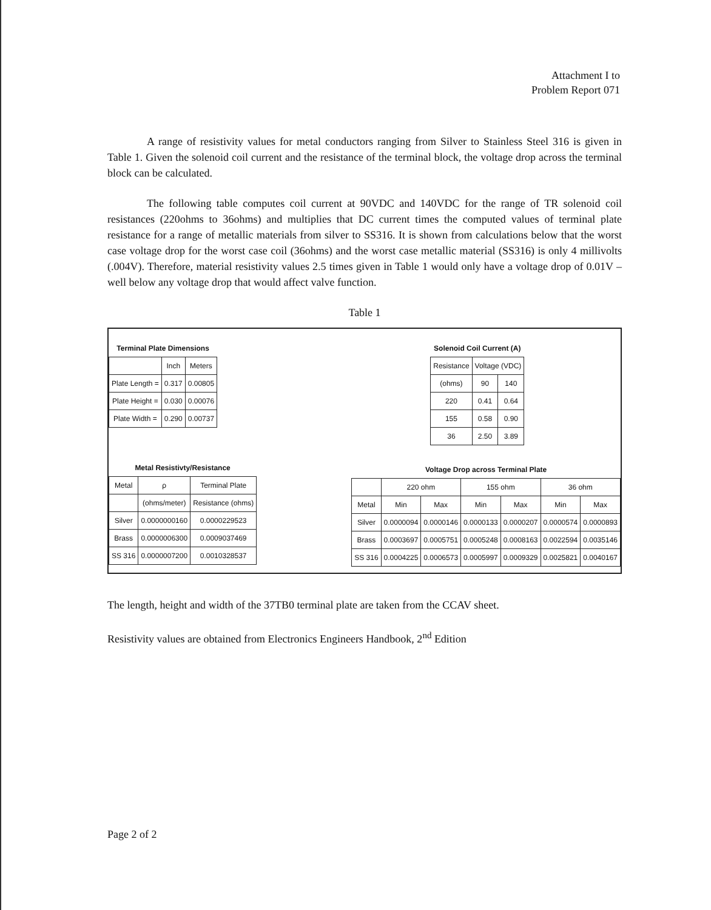Attachment I to
Problem Report 071
A range of resistivity values for metal conductors ranging from Silver to Stainless Steel 316 is given in Table 1. Given the solenoid coil current and the resistance of the terminal block, the voltage drop across the terminal block can be calculated.
The following table computes coil current at 90VDC and 140VDC for the range of TR solenoid coil resistances (220ohms to 36ohms) and multiplies that DC current times the computed values of terminal plate resistance for a range of metallic materials from silver to SS316. It is shown from calculations below that the worst case voltage drop for the worst case coil (36ohms) and the worst case metallic material (SS316) is only 4 millivolts (.004V). Therefore, material resistivity values 2.5 times given in Table 1 would only have a voltage drop of 0.01V – well below any voltage drop that would affect valve function.
Table 1
| Terminal Plate Dimensions | | |
| | Inch | Meters |
| Plate Length = | 0.317 | 0.00805 |
| Plate Height = | 0.030 | 0.00076 |
| Plate Width = | 0.290 | 0.00737 |
| Metal Resistivty/Resistance | | |
| Metal | ρ | Terminal Plate |
| | (ohms/meter) | Resistance (ohms) |
| Silver | 0.0000000160 | 0.0000229523 |
| Brass | 0.0000006300 | 0.0009037469 |
| SS 316 | 0.0000007200 | 0.0010328537 |
| Solenoid Coil Current (A) | | |
| Resistance | Voltage (VDC) | |
| (ohms) | 90 | 140 |
| 220 | 0.41 | 0.64 |
| 155 | 0.58 | 0.90 |
| 36 | 2.50 | 3.89 |
| Voltage Drop across Terminal Plate | | | | | | |
| | 220 ohm | | 155 ohm | | 36 ohm | |
| Metal | Min | Max | Min | Max | Min | Max |
| Silver | 0.0000094 | 0.0000146 | 0.0000133 | 0.0000207 | 0.0000574 | 0.0000893 |
| Brass | 0.0003697 | 0.0005751 | 0.0005248 | 0.0008163 | 0.0022594 | 0.0035146 |
| SS 316 | 0.0004225 | 0.0006573 | 0.0005997 | 0.0009329 | 0.0025821 | 0.0040167 |
The length, height and width of the 37TB0 terminal plate are taken from the CCAV sheet.
Resistivity values are obtained from Electronics Engineers Handbook, 2<sup>nd</sup> Edition
Page 2 of 2